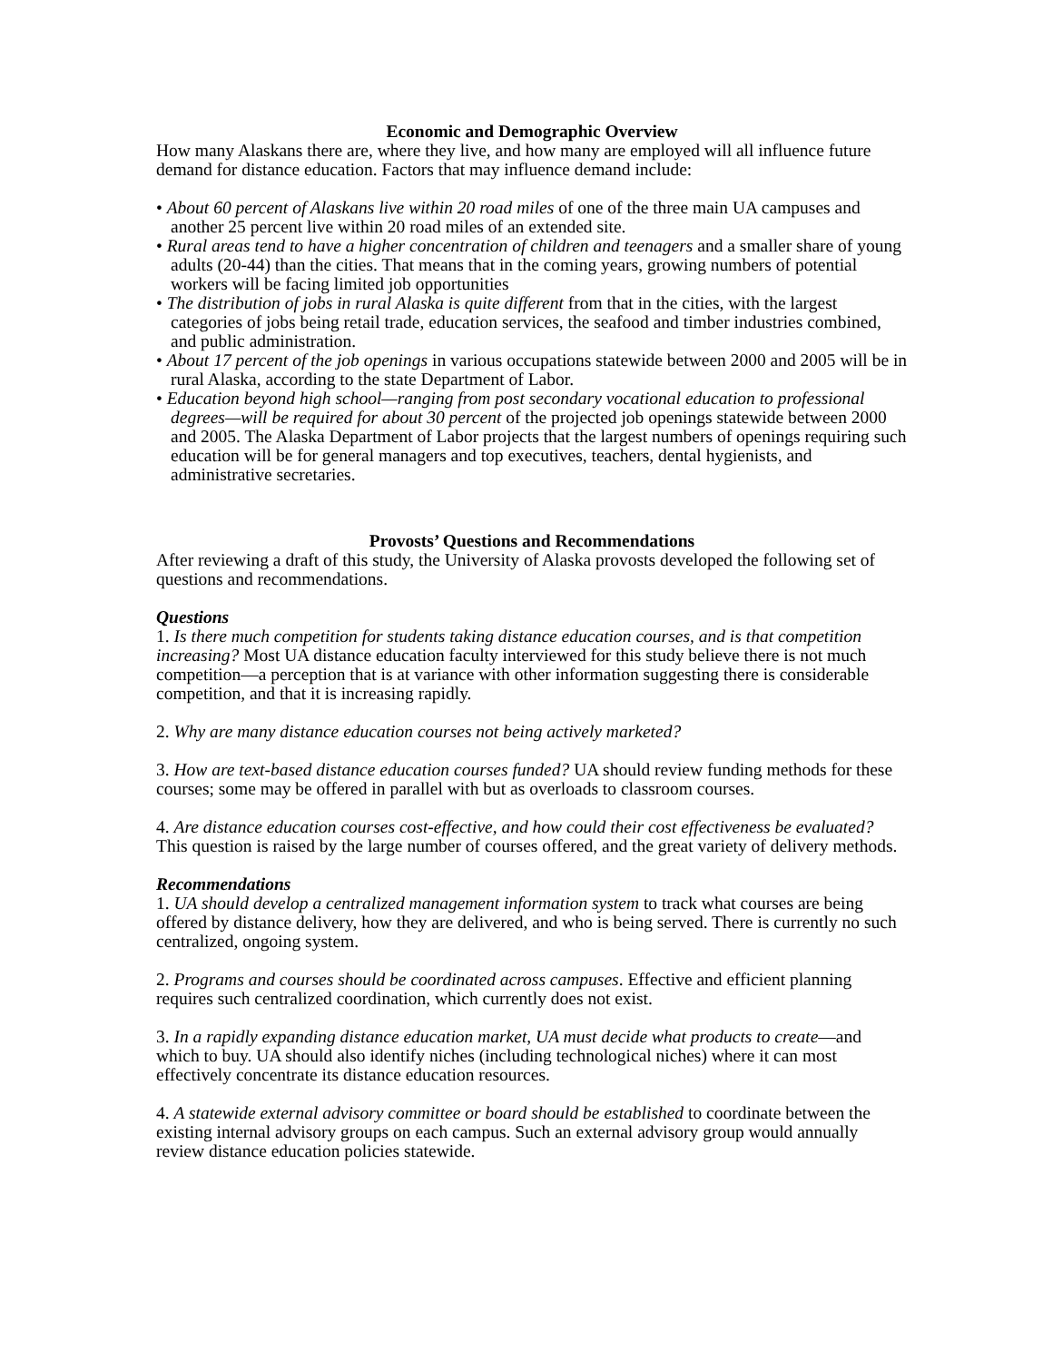Economic and Demographic Overview
How many Alaskans there are, where they live, and how many are employed will all influence future demand for distance education. Factors that may influence demand include:
• About 60 percent of Alaskans live within 20 road miles of one of the three main UA campuses and another 25 percent live within 20 road miles of an extended site.
• Rural areas tend to have a higher concentration of children and teenagers and a smaller share of young adults (20-44) than the cities. That means that in the coming years, growing numbers of potential workers will be facing limited job opportunities
• The distribution of jobs in rural Alaska is quite different from that in the cities, with the largest categories of jobs being retail trade, education services, the seafood and timber industries combined, and public administration.
• About 17 percent of the job openings in various occupations statewide between 2000 and 2005 will be in rural Alaska, according to the state Department of Labor.
• Education beyond high school—ranging from post secondary vocational education to professional degrees—will be required for about 30 percent of the projected job openings statewide between 2000 and 2005. The Alaska Department of Labor projects that the largest numbers of openings requiring such education will be for general managers and top executives, teachers, dental hygienists, and administrative secretaries.
Provosts’ Questions and Recommendations
After reviewing a draft of this study, the University of Alaska provosts developed the following set of questions and recommendations.
Questions
1. Is there much competition for students taking distance education courses, and is that competition increasing? Most UA distance education faculty interviewed for this study believe there is not much competition—a perception that is at variance with other information suggesting there is considerable competition, and that it is increasing rapidly.
2. Why are many distance education courses not being actively marketed?
3. How are text-based distance education courses funded? UA should review funding methods for these courses; some may be offered in parallel with but as overloads to classroom courses.
4. Are distance education courses cost-effective, and how could their cost effectiveness be evaluated? This question is raised by the large number of courses offered, and the great variety of delivery methods.
Recommendations
1. UA should develop a centralized management information system to track what courses are being offered by distance delivery, how they are delivered, and who is being served. There is currently no such centralized, ongoing system.
2. Programs and courses should be coordinated across campuses. Effective and efficient planning requires such centralized coordination, which currently does not exist.
3. In a rapidly expanding distance education market, UA must decide what products to create—and which to buy. UA should also identify niches (including technological niches) where it can most effectively concentrate its distance education resources.
4. A statewide external advisory committee or board should be established to coordinate between the existing internal advisory groups on each campus. Such an external advisory group would annually review distance education policies statewide.